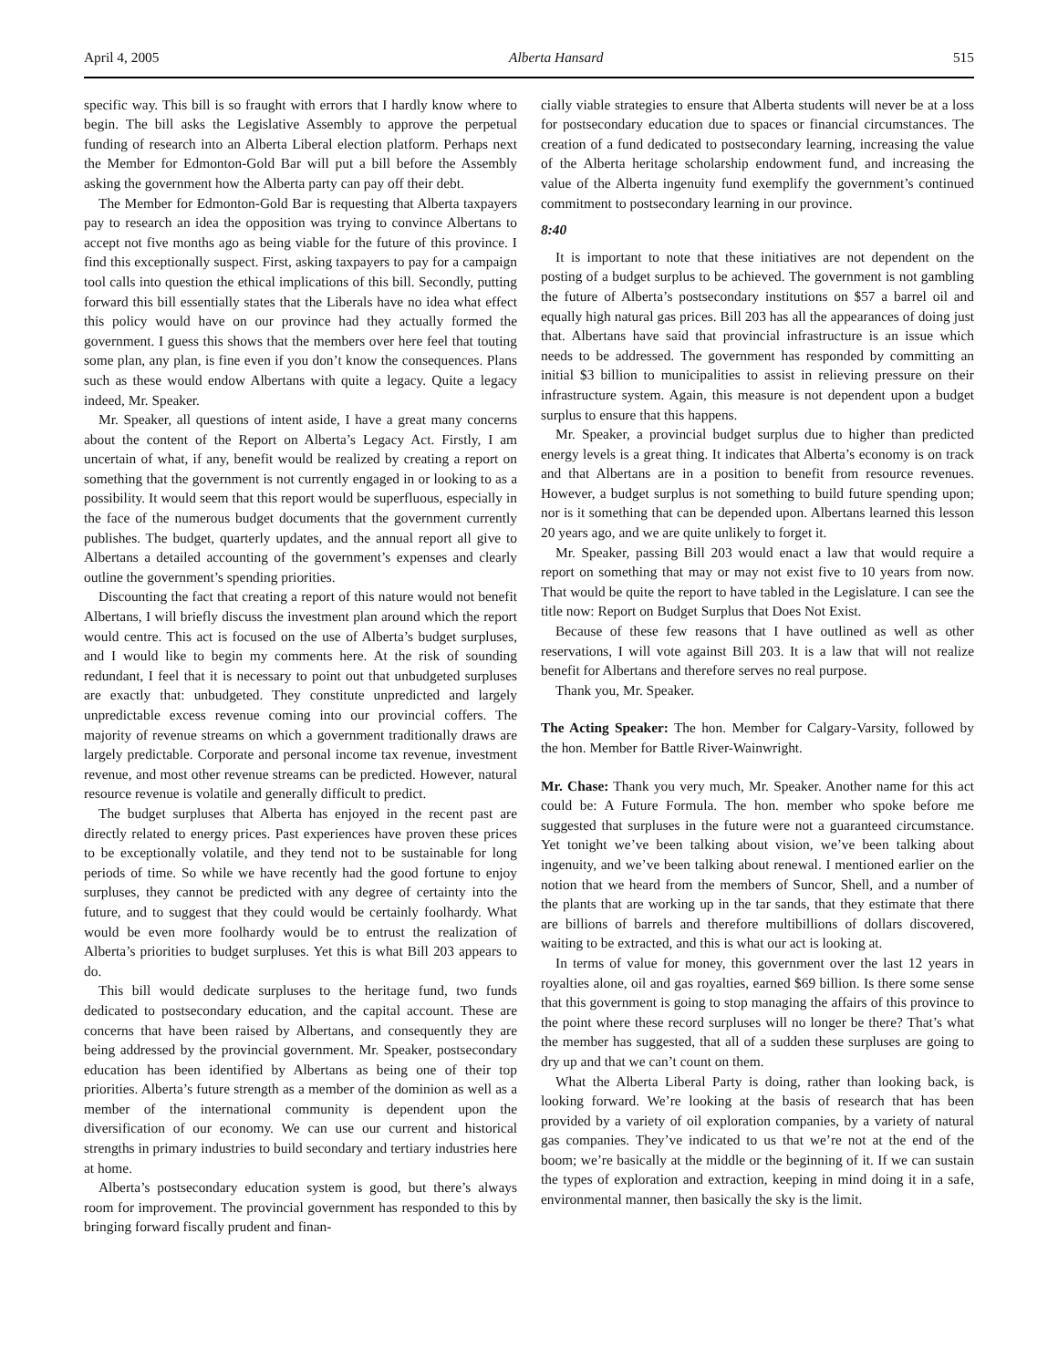April 4, 2005 Alberta Hansard 515
specific way. This bill is so fraught with errors that I hardly know where to begin. The bill asks the Legislative Assembly to approve the perpetual funding of research into an Alberta Liberal election platform. Perhaps next the Member for Edmonton-Gold Bar will put a bill before the Assembly asking the government how the Alberta party can pay off their debt.
The Member for Edmonton-Gold Bar is requesting that Alberta taxpayers pay to research an idea the opposition was trying to convince Albertans to accept not five months ago as being viable for the future of this province. I find this exceptionally suspect. First, asking taxpayers to pay for a campaign tool calls into question the ethical implications of this bill. Secondly, putting forward this bill essentially states that the Liberals have no idea what effect this policy would have on our province had they actually formed the government. I guess this shows that the members over here feel that touting some plan, any plan, is fine even if you don’t know the consequences. Plans such as these would endow Albertans with quite a legacy. Quite a legacy indeed, Mr. Speaker.
Mr. Speaker, all questions of intent aside, I have a great many concerns about the content of the Report on Alberta’s Legacy Act. Firstly, I am uncertain of what, if any, benefit would be realized by creating a report on something that the government is not currently engaged in or looking to as a possibility. It would seem that this report would be superfluous, especially in the face of the numerous budget documents that the government currently publishes. The budget, quarterly updates, and the annual report all give to Albertans a detailed accounting of the government’s expenses and clearly outline the government’s spending priorities.
Discounting the fact that creating a report of this nature would not benefit Albertans, I will briefly discuss the investment plan around which the report would centre. This act is focused on the use of Alberta’s budget surpluses, and I would like to begin my comments here. At the risk of sounding redundant, I feel that it is necessary to point out that unbudgeted surpluses are exactly that: unbudgeted. They constitute unpredicted and largely unpredictable excess revenue coming into our provincial coffers. The majority of revenue streams on which a government traditionally draws are largely predictable. Corporate and personal income tax revenue, investment revenue, and most other revenue streams can be predicted. However, natural resource revenue is volatile and generally difficult to predict.
The budget surpluses that Alberta has enjoyed in the recent past are directly related to energy prices. Past experiences have proven these prices to be exceptionally volatile, and they tend not to be sustainable for long periods of time. So while we have recently had the good fortune to enjoy surpluses, they cannot be predicted with any degree of certainty into the future, and to suggest that they could would be certainly foolhardy. What would be even more foolhardy would be to entrust the realization of Alberta’s priorities to budget surpluses. Yet this is what Bill 203 appears to do.
This bill would dedicate surpluses to the heritage fund, two funds dedicated to postsecondary education, and the capital account. These are concerns that have been raised by Albertans, and consequently they are being addressed by the provincial government. Mr. Speaker, postsecondary education has been identified by Albertans as being one of their top priorities. Alberta’s future strength as a member of the dominion as well as a member of the international community is dependent upon the diversification of our economy. We can use our current and historical strengths in primary industries to build secondary and tertiary industries here at home.
Alberta’s postsecondary education system is good, but there’s always room for improvement. The provincial government has responded to this by bringing forward fiscally prudent and finan-
cially viable strategies to ensure that Alberta students will never be at a loss for postsecondary education due to spaces or financial circumstances. The creation of a fund dedicated to postsecondary learning, increasing the value of the Alberta heritage scholarship endowment fund, and increasing the value of the Alberta ingenuity fund exemplify the government’s continued commitment to postsecondary learning in our province.
8:40
It is important to note that these initiatives are not dependent on the posting of a budget surplus to be achieved. The government is not gambling the future of Alberta’s postsecondary institutions on $57 a barrel oil and equally high natural gas prices. Bill 203 has all the appearances of doing just that. Albertans have said that provincial infrastructure is an issue which needs to be addressed. The government has responded by committing an initial $3 billion to municipalities to assist in relieving pressure on their infrastructure system. Again, this measure is not dependent upon a budget surplus to ensure that this happens.
Mr. Speaker, a provincial budget surplus due to higher than predicted energy levels is a great thing. It indicates that Alberta’s economy is on track and that Albertans are in a position to benefit from resource revenues. However, a budget surplus is not something to build future spending upon; nor is it something that can be depended upon. Albertans learned this lesson 20 years ago, and we are quite unlikely to forget it.
Mr. Speaker, passing Bill 203 would enact a law that would require a report on something that may or may not exist five to 10 years from now. That would be quite the report to have tabled in the Legislature. I can see the title now: Report on Budget Surplus that Does Not Exist.
Because of these few reasons that I have outlined as well as other reservations, I will vote against Bill 203. It is a law that will not realize benefit for Albertans and therefore serves no real purpose.
Thank you, Mr. Speaker.
The Acting Speaker: The hon. Member for Calgary-Varsity, followed by the hon. Member for Battle River-Wainwright.
Mr. Chase: Thank you very much, Mr. Speaker. Another name for this act could be: A Future Formula. The hon. member who spoke before me suggested that surpluses in the future were not a guaranteed circumstance. Yet tonight we’ve been talking about vision, we’ve been talking about ingenuity, and we’ve been talking about renewal. I mentioned earlier on the notion that we heard from the members of Suncor, Shell, and a number of the plants that are working up in the tar sands, that they estimate that there are billions of barrels and therefore multibillions of dollars discovered, waiting to be extracted, and this is what our act is looking at.
In terms of value for money, this government over the last 12 years in royalties alone, oil and gas royalties, earned $69 billion. Is there some sense that this government is going to stop managing the affairs of this province to the point where these record surpluses will no longer be there? That’s what the member has suggested, that all of a sudden these surpluses are going to dry up and that we can’t count on them.
What the Alberta Liberal Party is doing, rather than looking back, is looking forward. We’re looking at the basis of research that has been provided by a variety of oil exploration companies, by a variety of natural gas companies. They’ve indicated to us that we’re not at the end of the boom; we’re basically at the middle or the beginning of it. If we can sustain the types of exploration and extraction, keeping in mind doing it in a safe, environmental manner, then basically the sky is the limit.